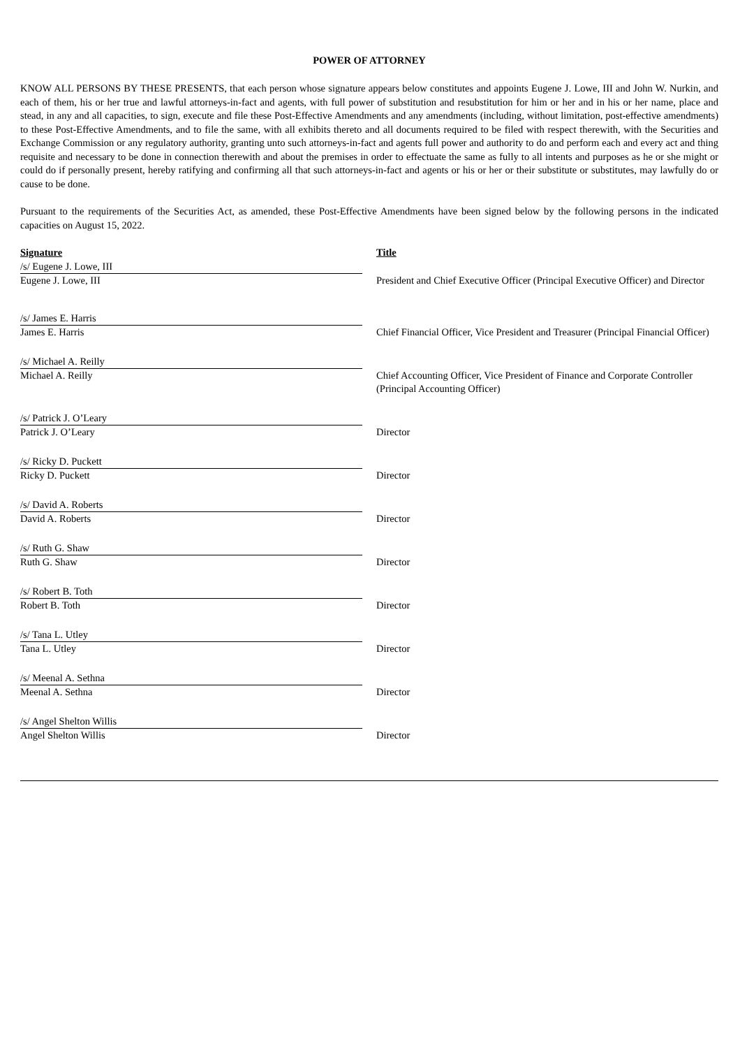POWER OF ATTORNEY
KNOW ALL PERSONS BY THESE PRESENTS, that each person whose signature appears below constitutes and appoints Eugene J. Lowe, III and John W. Nurkin, and each of them, his or her true and lawful attorneys-in-fact and agents, with full power of substitution and resubstitution for him or her and in his or her name, place and stead, in any and all capacities, to sign, execute and file these Post-Effective Amendments and any amendments (including, without limitation, post-effective amendments) to these Post-Effective Amendments, and to file the same, with all exhibits thereto and all documents required to be filed with respect therewith, with the Securities and Exchange Commission or any regulatory authority, granting unto such attorneys-in-fact and agents full power and authority to do and perform each and every act and thing requisite and necessary to be done in connection therewith and about the premises in order to effectuate the same as fully to all intents and purposes as he or she might or could do if personally present, hereby ratifying and confirming all that such attorneys-in-fact and agents or his or her or their substitute or substitutes, may lawfully do or cause to be done.
Pursuant to the requirements of the Securities Act, as amended, these Post-Effective Amendments have been signed below by the following persons in the indicated capacities on August 15, 2022.
| Signature | | Title |
| /s/ Eugene J. Lowe, III | | |
| Eugene J. Lowe, III | | President and Chief Executive Officer (Principal Executive Officer) and Director |
| /s/ James E. Harris | | |
| James E. Harris | | Chief Financial Officer, Vice President and Treasurer (Principal Financial Officer) |
| /s/ Michael A. Reilly | | |
| Michael A. Reilly | | Chief Accounting Officer, Vice President of Finance and Corporate Controller (Principal Accounting Officer) |
| /s/ Patrick J. O’Leary | | |
| Patrick J. O’Leary | | Director |
| /s/ Ricky D. Puckett | | |
| Ricky D. Puckett | | Director |
| /s/ David A. Roberts | | |
| David A. Roberts | | Director |
| /s/ Ruth G. Shaw | | |
| Ruth G. Shaw | | Director |
| /s/ Robert B. Toth | | |
| Robert B. Toth | | Director |
| /s/ Tana L. Utley | | |
| Tana L. Utley | | Director |
| /s/ Meenal A. Sethna | | |
| Meenal A. Sethna | | Director |
| /s/ Angel Shelton Willis | | |
| Angel Shelton Willis | | Director |